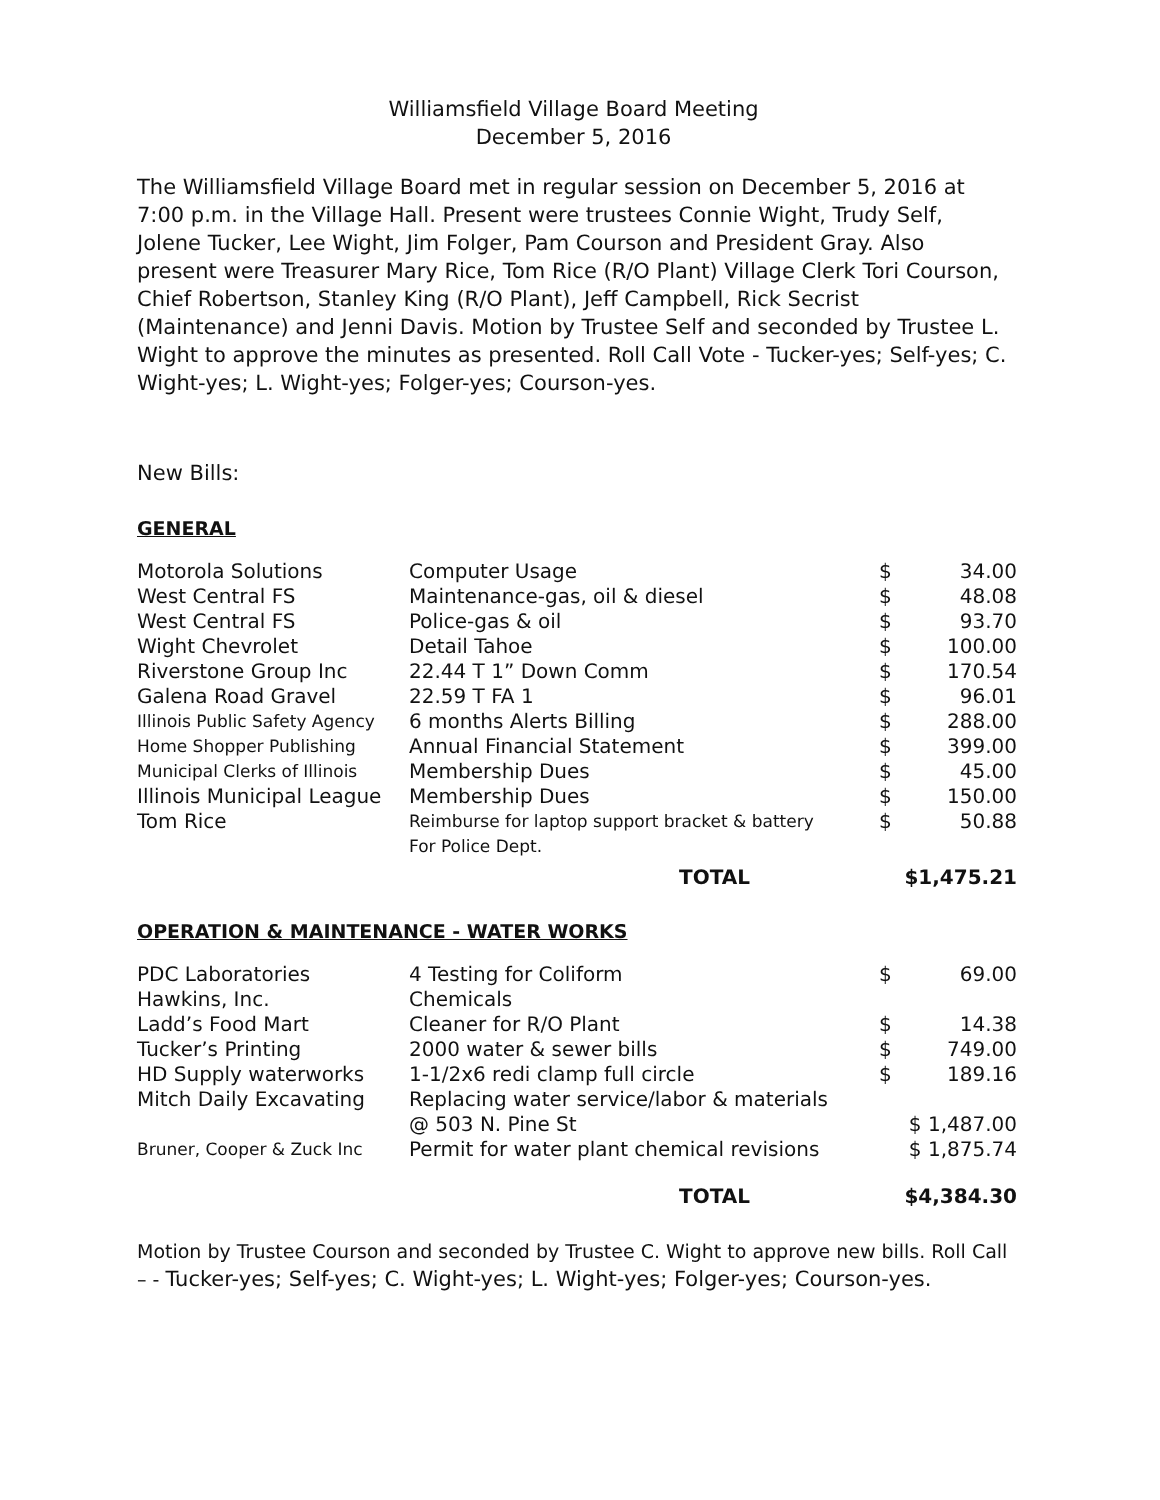Williamsfield Village Board Meeting
December 5, 2016
The Williamsfield Village Board met in regular session on December 5, 2016 at 7:00 p.m. in the Village Hall. Present were trustees Connie Wight, Trudy Self, Jolene Tucker, Lee Wight, Jim Folger, Pam Courson and President Gray. Also present were Treasurer Mary Rice, Tom Rice (R/O Plant) Village Clerk Tori Courson, Chief Robertson, Stanley King (R/O Plant), Jeff Campbell, Rick Secrist (Maintenance) and Jenni Davis. Motion by Trustee Self and seconded by Trustee L. Wight to approve the minutes as presented. Roll Call Vote - Tucker-yes; Self-yes; C. Wight-yes; L. Wight-yes; Folger-yes; Courson-yes.
New Bills:
GENERAL
| Motorola Solutions | Computer Usage | $ | 34.00 |
| West Central FS | Maintenance-gas, oil & diesel | $ | 48.08 |
| West Central FS | Police-gas & oil | $ | 93.70 |
| Wight Chevrolet | Detail Tahoe | $ | 100.00 |
| Riverstone Group Inc | 22.44 T 1” Down Comm | $ | 170.54 |
| Galena Road Gravel | 22.59 T FA 1 | $ | 96.01 |
| Illinois Public Safety Agency | 6 months Alerts Billing | $ | 288.00 |
| Home Shopper Publishing | Annual Financial Statement | $ | 399.00 |
| Municipal Clerks of Illinois | Membership Dues | $ | 45.00 |
| Illinois Municipal League | Membership Dues | $ | 150.00 |
| Tom Rice | Reimburse for laptop support bracket & battery For Police Dept. | $ | 50.88 |
| | TOTAL | $1,475.21 | |
OPERATION & MAINTENANCE - WATER WORKS
| PDC Laboratories | 4 Testing for Coliform | $ | 69.00 |
| Hawkins, Inc. | Chemicals | | |
| Ladd’s Food Mart | Cleaner for R/O Plant | $ | 14.38 |
| Tucker’s Printing | 2000 water & sewer bills | $ | 749.00 |
| HD Supply waterworks | 1-1/2x6 redi clamp full circle | $ | 189.16 |
| Mitch Daily Excavating | Replacing water service/labor & materials @ 503 N. Pine St | $ 1,487.00 | |
| Bruner, Cooper & Zuck Inc | Permit for water plant chemical revisions | $ 1,875.74 | |
| | TOTAL | $4,384.30 | |
Motion by Trustee Courson and seconded by Trustee C. Wight to approve new bills. Roll Call – - Tucker-yes; Self-yes; C. Wight-yes; L. Wight-yes; Folger-yes; Courson-yes.